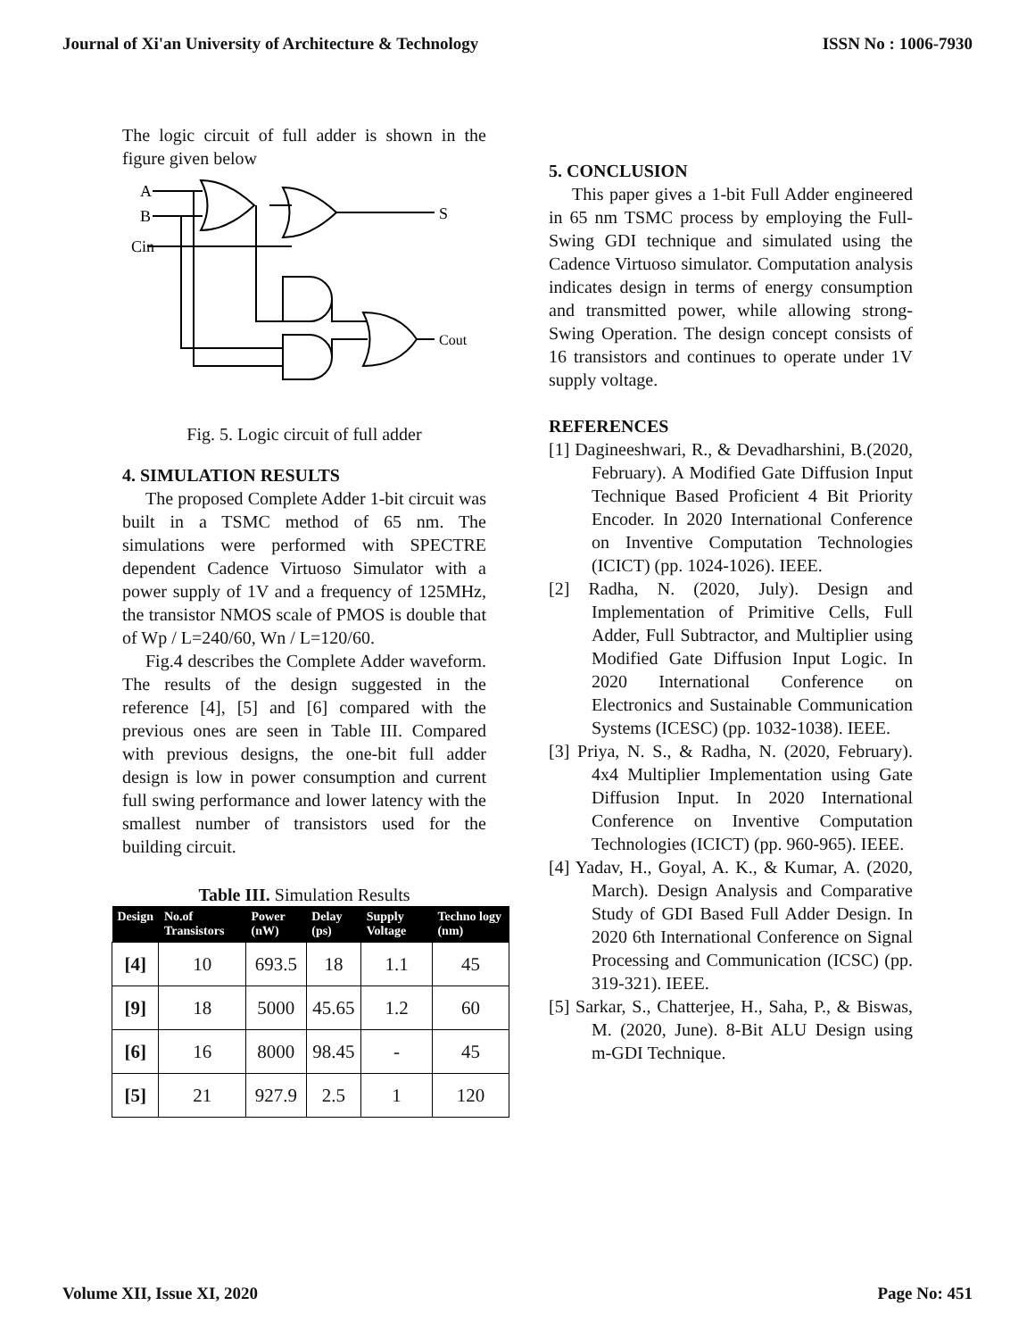Journal of Xi'an University of Architecture & Technology ISSN No : 1006-7930
The logic circuit of full adder is shown in the figure given below
A
B
Cin
S
Cout
Fig. 5. Logic circuit of full adder
4. SIMULATION RESULTS
The proposed Complete Adder 1-bit circuit was built in a TSMC method of 65 nm. The simulations were performed with SPECTRE dependent Cadence Virtuoso Simulator with a power supply of 1V and a frequency of 125MHz, the transistor NMOS scale of PMOS is double that of Wp / L=240/60, Wn / L=120/60.
Fig.4 describes the Complete Adder waveform. The results of the design suggested in the reference [4], [5] and [6] compared with the previous ones are seen in Table III. Compared with previous designs, the one-bit full adder design is low in power consumption and current full swing performance and lower latency with the smallest number of transistors used for the building circuit.
Table III. Simulation Results
| Design | No.of Transistors | Power (nW) | Delay (ps) | Supply Voltage | Techno logy (nm) |
| --- | --- | --- | --- | --- | --- |
| [4] | 10 | 693.5 | 18 | 1.1 | 45 |
| [9] | 18 | 5000 | 45.65 | 1.2 | 60 |
| [6] | 16 | 8000 | 98.45 | - | 45 |
| [5] | 21 | 927.9 | 2.5 | 1 | 120 |
5. CONCLUSION
This paper gives a 1-bit Full Adder engineered in 65 nm TSMC process by employing the Full-Swing GDI technique and simulated using the Cadence Virtuoso simulator. Computation analysis indicates design in terms of energy consumption and transmitted power, while allowing strong-Swing Operation. The design concept consists of 16 transistors and continues to operate under 1V supply voltage.
REFERENCES
[1] Dagineeshwari, R., & Devadharshini, B.(2020, February). A Modified Gate Diffusion Input Technique Based Proficient 4 Bit Priority Encoder. In 2020 International Conference on Inventive Computation Technologies (ICICT) (pp. 1024-1026). IEEE.
[2] Radha, N. (2020, July). Design and Implementation of Primitive Cells, Full Adder, Full Subtractor, and Multiplier using Modified Gate Diffusion Input Logic. In 2020 International Conference on Electronics and Sustainable Communication Systems (ICESC) (pp. 1032-1038). IEEE.
[3] Priya, N. S., & Radha, N. (2020, February). 4x4 Multiplier Implementation using Gate Diffusion Input. In 2020 International Conference on Inventive Computation Technologies (ICICT) (pp. 960-965). IEEE.
[4] Yadav, H., Goyal, A. K., & Kumar, A. (2020, March). Design Analysis and Comparative Study of GDI Based Full Adder Design. In 2020 6th International Conference on Signal Processing and Communication (ICSC) (pp. 319-321). IEEE.
[5] Sarkar, S., Chatterjee, H., Saha, P., & Biswas, M. (2020, June). 8-Bit ALU Design using m-GDI Technique.
Volume XII, Issue XI, 2020 Page No: 451